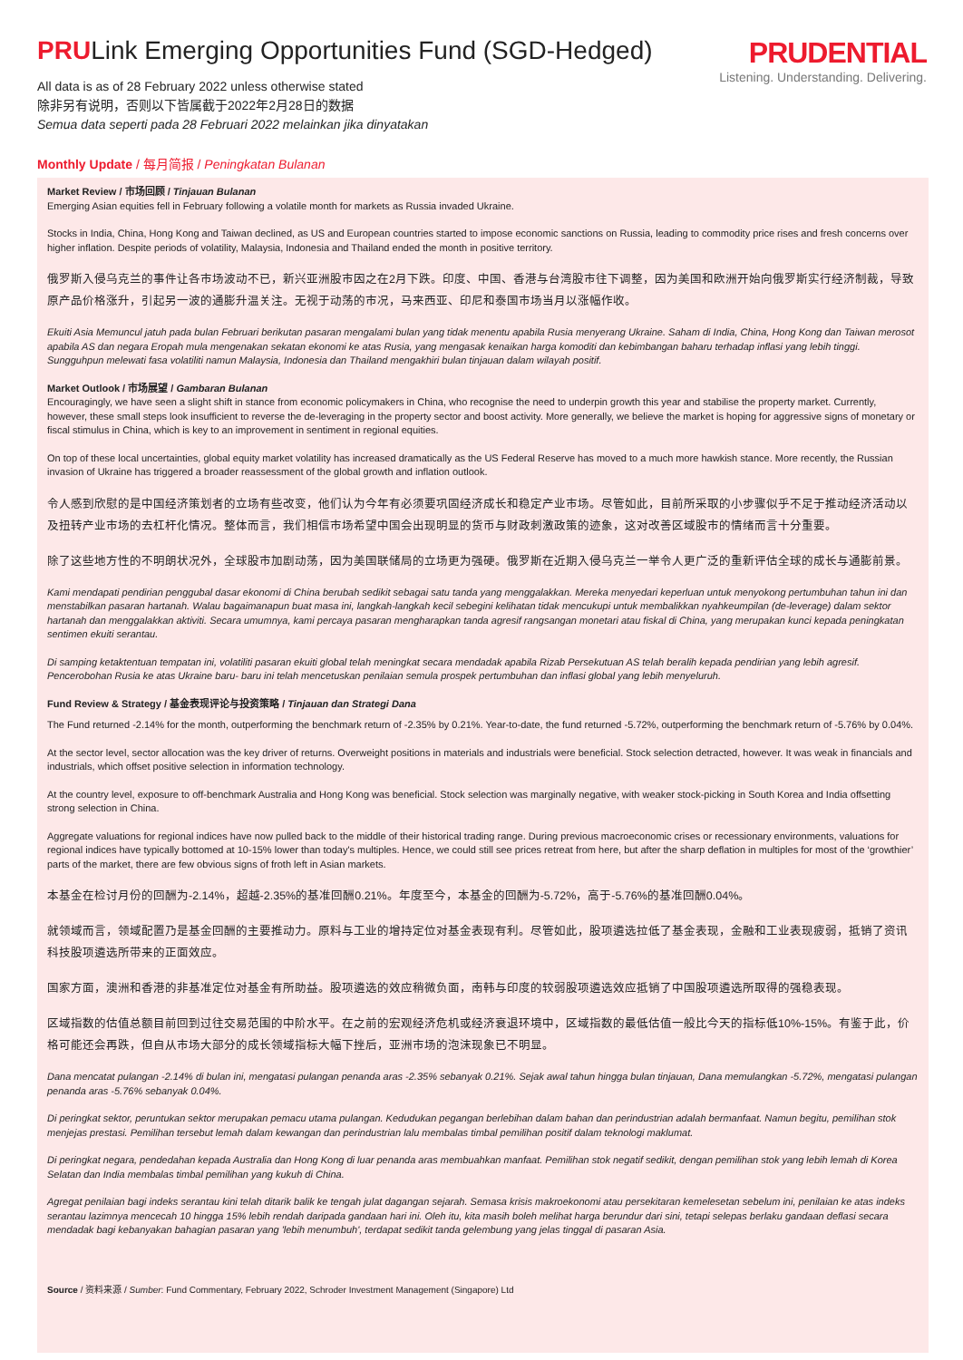PRULink Emerging Opportunities Fund (SGD-Hedged)
PRUDENTIAL
Listening. Understanding. Delivering.
All data is as of 28 February 2022 unless otherwise stated
除非另有说明，否则以下皆属截于2022年2月28日的数据
Semua data seperti pada 28 Februari 2022 melainkan jika dinyatakan
Monthly Update / 每月简报 / Peningkatan Bulanan
Market Review / 市场回顾 / Tinjauan Bulanan
Emerging Asian equities fell in February following a volatile month for markets as Russia invaded Ukraine.
Stocks in India, China, Hong Kong and Taiwan declined, as US and European countries started to impose economic sanctions on Russia, leading to commodity price rises and fresh concerns over higher inflation. Despite periods of volatility, Malaysia, Indonesia and Thailand ended the month in positive territory.
俄罗斯入侵乌克兰的事件让各市场波动不已，新兴亚洲股市因之在2月下跌。印度、中国、香港与台湾股市往下调整，因为美国和欧洲开始向俄罗斯实行经济制裁，导致原产品价格涨升，引起另一波的通膨升温关注。无视于动荡的市况，马来西亚、印尼和泰国市场当月以涨幅作收。
Ekuiti Asia Memuncul jatuh pada bulan Februari berikutan pasaran mengalami bulan yang tidak menentu apabila Rusia menyerang Ukraine. Saham di India, China, Hong Kong dan Taiwan merosot apabila AS dan negara Eropah mula mengenakan sekatan ekonomi ke atas Rusia, yang mengasak kenaikan harga komoditi dan kebimbangan baharu terhadap inflasi yang lebih tinggi. Sungguhpun melewati fasa volatiliti namun Malaysia, Indonesia dan Thailand mengakhiri bulan tinjauan dalam wilayah positif.
Market Outlook / 市场展望 / Gambaran Bulanan
Encouragingly, we have seen a slight shift in stance from economic policymakers in China, who recognise the need to underpin growth this year and stabilise the property market. Currently, however, these small steps look insufficient to reverse the de-leveraging in the property sector and boost activity. More generally, we believe the market is hoping for aggressive signs of monetary or fiscal stimulus in China, which is key to an improvement in sentiment in regional equities.
On top of these local uncertainties, global equity market volatility has increased dramatically as the US Federal Reserve has moved to a much more hawkish stance. More recently, the Russian invasion of Ukraine has triggered a broader reassessment of the global growth and inflation outlook.
令人感到欣慰的是中国经济策划者的立场有些改变，他们认为今年有必须要巩固经济成长和稳定产业市场。尽管如此，目前所采取的小步骤似乎不足于推动经济活动以及扭转产业市场的去杠杆化情况。整体而言，我们相信市场希望中国会出现明显的货币与财政刺激政策的迹象，这对改善区域股市的情绪而言十分重要。
除了这些地方性的不明朗状况外，全球股市加剧动荡，因为美国联储局的立场更为强硬。俄罗斯在近期入侵乌克兰一举令人更广泛的重新评估全球的成长与通膨前景。
Kami mendapati pendirian penggubal dasar ekonomi di China berubah sedikit sebagai satu tanda yang menggalakkan. Mereka menyedari keperluan untuk menyokong pertumbuhan tahun ini dan menstabilkan pasaran hartanah. Walau bagaimanapun buat masa ini, langkah-langkah kecil sebegini kelihatan tidak mencukupi untuk membalikkan nyahkeumpilan (de-leverage) dalam sektor hartanah dan menggalakkan aktiviti. Secara umumnya, kami percaya pasaran mengharapkan tanda agresif rangsangan monetari atau fiskal di China, yang merupakan kunci kepada peningkatan sentimen ekuiti serantau.
Di samping ketaktentuan tempatan ini, volatiliti pasaran ekuiti global telah meningkat secara mendadak apabila Rizab Persekutuan AS telah beralih kepada pendirian yang lebih agresif. Pencerobohan Rusia ke atas Ukraine baru- baru ini telah mencetuskan penilaian semula prospek pertumbuhan dan inflasi global yang lebih menyeluruh.
Fund Review & Strategy / 基金表现评论与投资策略 / Tinjauan dan Strategi Dana
The Fund returned -2.14% for the month, outperforming the benchmark return of -2.35% by 0.21%. Year-to-date, the fund returned -5.72%, outperforming the benchmark return of -5.76% by 0.04%.
At the sector level, sector allocation was the key driver of returns. Overweight positions in materials and industrials were beneficial. Stock selection detracted, however. It was weak in financials and industrials, which offset positive selection in information technology.
At the country level, exposure to off-benchmark Australia and Hong Kong was beneficial. Stock selection was marginally negative, with weaker stock-picking in South Korea and India offsetting strong selection in China.
Aggregate valuations for regional indices have now pulled back to the middle of their historical trading range. During previous macroeconomic crises or recessionary environments, valuations for regional indices have typically bottomed at 10-15% lower than today's multiples. Hence, we could still see prices retreat from here, but after the sharp deflation in multiples for most of the ‘growthier’ parts of the market, there are few obvious signs of froth left in Asian markets.
本基金在检讨月份的回酬为-2.14%，超越-2.35%的基准回酬0.21%。年度至今，本基金的回酬为-5.72%，高于-5.76%的基准回酬0.04%。
就领域而言，领域配置乃是基金回酬的主要推动力。原料与工业的增持定位对基金表现有利。尽管如此，股项遴选拉低了基金表现，金融和工业表现疲弱，抵销了资讯科技股项遴选所带来的正面效应。
国家方面，澳洲和香港的非基准定位对基金有所助益。股项遴选的效应稍微负面，南韩与印度的较弱股项遴选效应抵销了中国股项遴选所取得的强稳表现。
区域指数的估值总额目前回到过往交易范围的中阶水平。在之前的宏观经济危机或经济衰退环境中，区域指数的最低估值一般比今天的指标低10%-15%。有鉴于此，价格可能还会再跌，但自从市场大部分的成长领域指标大幅下挫后，亚洲市场的泡沫现象已不明显。
Dana mencatat pulangan -2.14% di bulan ini, mengatasi pulangan penanda aras -2.35% sebanyak 0.21%. Sejak awal tahun hingga bulan tinjauan, Dana memulangkan -5.72%, mengatasi pulangan penanda aras -5.76% sebanyak 0.04%.
Di peringkat sektor, peruntukan sektor merupakan pemacu utama pulangan. Kedudukan pegangan berlebihan dalam bahan dan perindustrian adalah bermanfaat. Namun begitu, pemilihan stok menjejas prestasi. Pemilihan tersebut lemah dalam kewangan dan perindustrian lalu membalas timbal pemilihan positif dalam teknologi maklumat.
Di peringkat negara, pendedahan kepada Australia dan Hong Kong di luar penanda aras membuahkan manfaat. Pemilihan stok negatif sedikit, dengan pemilihan stok yang lebih lemah di Korea Selatan dan India membalas timbal pemilihan yang kukuh di China.
Agregat penilaian bagi indeks serantau kini telah ditarik balik ke tengah julat dagangan sejarah. Semasa krisis makroekonomi atau persekitaran kemelesetan sebelum ini, penilaian ke atas indeks serantau lazimnya mencecah 10 hingga 15% lebih rendah daripada gandaan hari ini. Oleh itu, kita masih boleh melihat harga berundur dari sini, tetapi selepas berlaku gandaan deflasi secara mendadak bagi kebanyakan bahagian pasaran yang 'lebih menumbuh', terdapat sedikit tanda gelembung yang jelas tinggal di pasaran Asia.
Source / 资料来源 / Sumber: Fund Commentary, February 2022, Schroder Investment Management (Singapore) Ltd